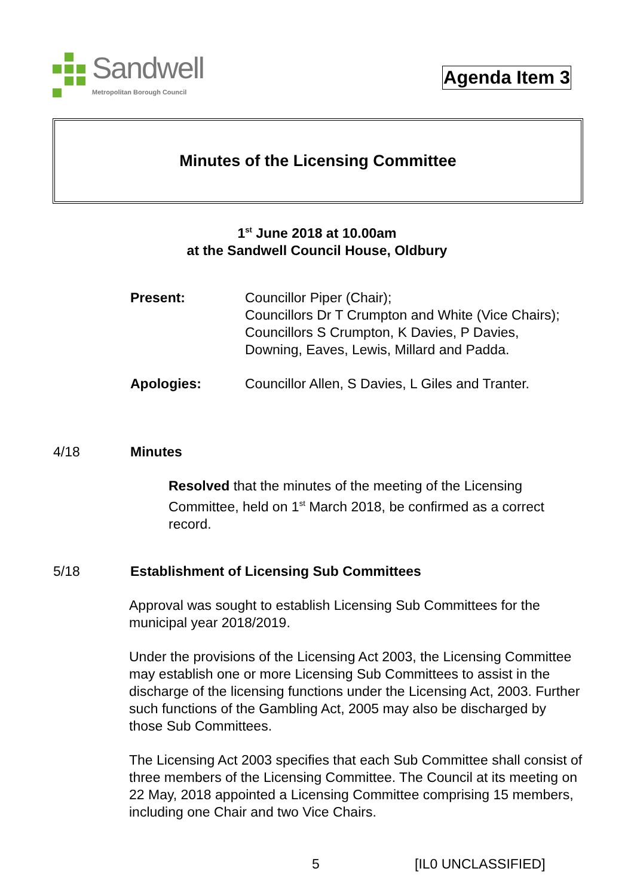Sandwell
Metropolitan Borough Council
Agenda Item 3
Minutes of the Licensing Committee
1<sup>st</sup> June 2018 at 10.00am
at the Sandwell Council House, Oldbury
Present: Councillor Piper (Chair);
Councillors Dr T Crumpton and White (Vice Chairs);
Councillors S Crumpton, K Davies, P Davies,
Downing, Eaves, Lewis, Millard and Padda.
Apologies: Councillor Allen, S Davies, L Giles and Tranter.
4/18 Minutes
Resolved that the minutes of the meeting of the Licensing Committee, held on 1<sup>st</sup> March 2018, be confirmed as a correct record.
5/18 Establishment of Licensing Sub Committees
Approval was sought to establish Licensing Sub Committees for the municipal year 2018/2019.
Under the provisions of the Licensing Act 2003, the Licensing Committee may establish one or more Licensing Sub Committees to assist in the discharge of the licensing functions under the Licensing Act, 2003. Further such functions of the Gambling Act, 2005 may also be discharged by those Sub Committees.
The Licensing Act 2003 specifies that each Sub Committee shall consist of three members of the Licensing Committee. The Council at its meeting on 22 May, 2018 appointed a Licensing Committee comprising 15 members, including one Chair and two Vice Chairs.
5 [IL0 UNCLASSIFIED]